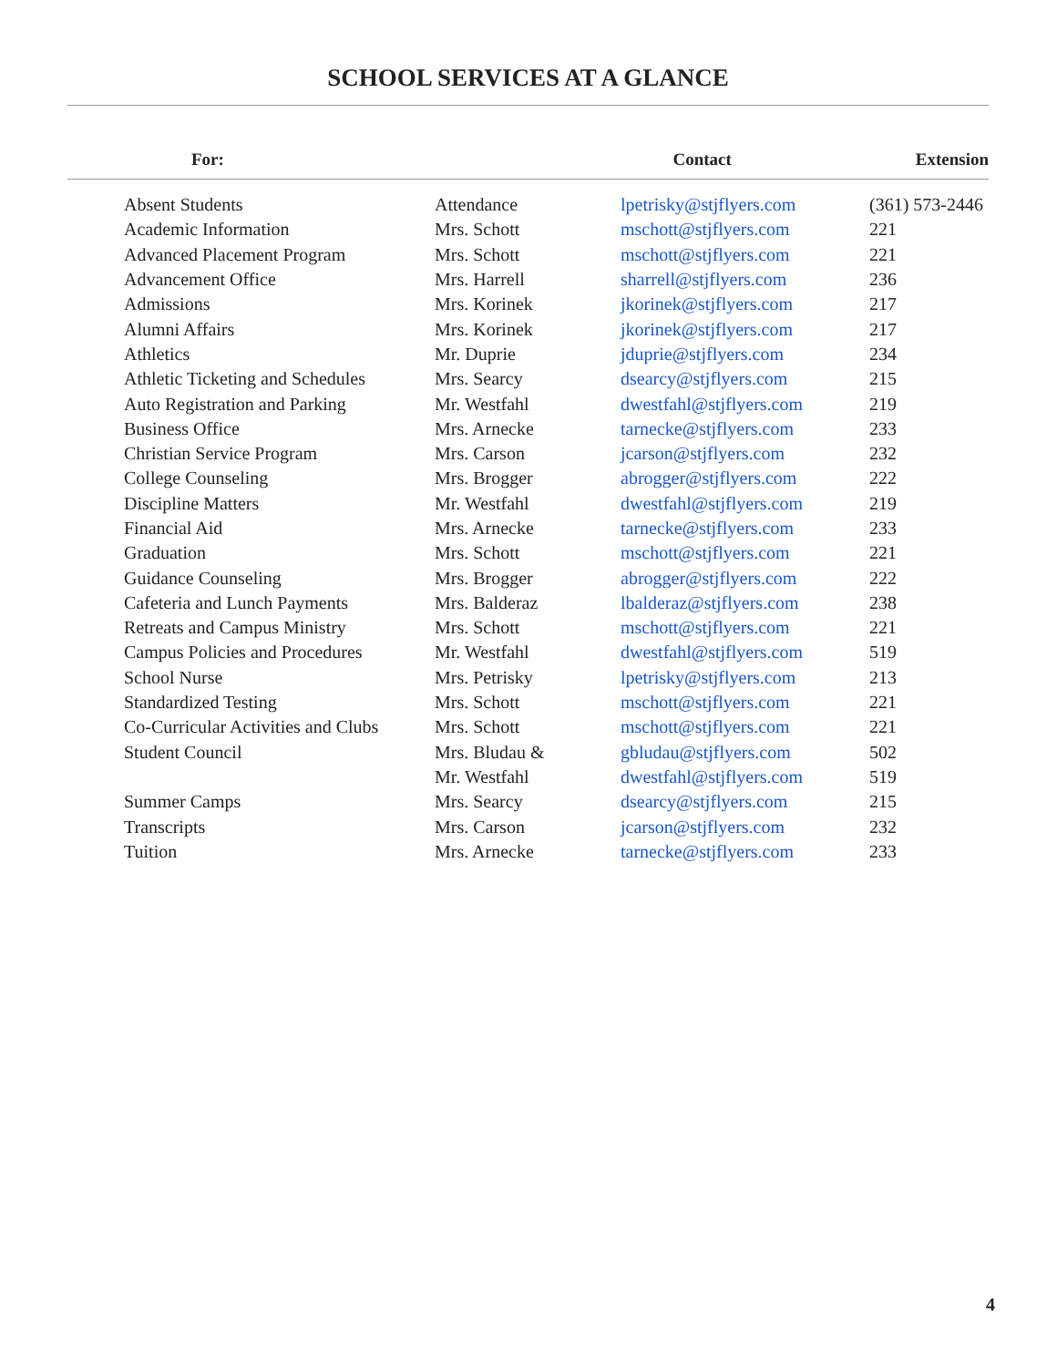SCHOOL SERVICES AT A GLANCE
| For: | | Contact | Extension |
| --- | --- | --- | --- |
| Absent Students | Attendance | lpetrisky@stjflyers.com | (361) 573-2446 |
| Academic Information | Mrs. Schott | mschott@stjflyers.com | 221 |
| Advanced Placement Program | Mrs. Schott | mschott@stjflyers.com | 221 |
| Advancement Office | Mrs. Harrell | sharrell@stjflyers.com | 236 |
| Admissions | Mrs. Korinek | jkorinek@stjflyers.com | 217 |
| Alumni Affairs | Mrs. Korinek | jkorinek@stjflyers.com | 217 |
| Athletics | Mr. Duprie | jduprie@stjflyers.com | 234 |
| Athletic Ticketing and Schedules | Mrs. Searcy | dsearcy@stjflyers.com | 215 |
| Auto Registration and Parking | Mr. Westfahl | dwestfahl@stjflyers.com | 219 |
| Business Office | Mrs. Arnecke | tarnecke@stjflyers.com | 233 |
| Christian Service Program | Mrs. Carson | jcarson@stjflyers.com | 232 |
| College Counseling | Mrs. Brogger | abrogger@stjflyers.com | 222 |
| Discipline Matters | Mr. Westfahl | dwestfahl@stjflyers.com | 219 |
| Financial Aid | Mrs. Arnecke | tarnecke@stjflyers.com | 233 |
| Graduation | Mrs. Schott | mschott@stjflyers.com | 221 |
| Guidance Counseling | Mrs. Brogger | abrogger@stjflyers.com | 222 |
| Cafeteria and Lunch Payments | Mrs. Balderaz | lbalderaz@stjflyers.com | 238 |
| Retreats and Campus Ministry | Mrs. Schott | mschott@stjflyers.com | 221 |
| Campus Policies and Procedures | Mr. Westfahl | dwestfahl@stjflyers.com | 519 |
| School Nurse | Mrs. Petrisky | lpetrisky@stjflyers.com | 213 |
| Standardized Testing | Mrs. Schott | mschott@stjflyers.com | 221 |
| Co-Curricular Activities and Clubs | Mrs. Schott | mschott@stjflyers.com | 221 |
| Student Council | Mrs. Bludau & | gbludau@stjflyers.com | 502 |
| | Mr. Westfahl | dwestfahl@stjflyers.com | 519 |
| Summer Camps | Mrs. Searcy | dsearcy@stjflyers.com | 215 |
| Transcripts | Mrs. Carson | jcarson@stjflyers.com | 232 |
| Tuition | Mrs. Arnecke | tarnecke@stjflyers.com | 233 |
4